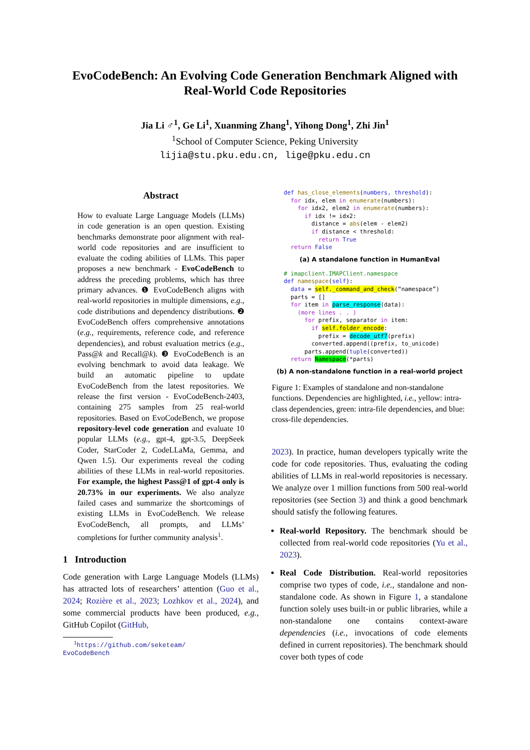EvoCodeBench: An Evolving Code Generation Benchmark Aligned with
Real-World Code Repositories
Jia Li ♂<sup>1</sup>, Ge Li<sup>1</sup>, Xuanming Zhang<sup>1</sup>, Yihong Dong<sup>1</sup>, Zhi Jin<sup>1</sup>
<sup>1</sup> School of Computer Science, Peking University
lijia@stu.pku.edu.cn, lige@pku.edu.cn
Abstract
How to evaluate Large Language Models (LLMs) in code generation is an open question. Existing benchmarks demonstrate poor alignment with real-world code repositories and are insufficient to evaluate the coding abilities of LLMs. This paper proposes a new benchmark - EvoCodeBench to address the preceding problems, which has three primary advances. ❶ EvoCodeBench aligns with real-world repositories in multiple dimensions, e.g., code distributions and dependency distributions. ❷ EvoCodeBench offers comprehensive annotations (e.g., requirements, reference code, and reference dependencies), and robust evaluation metrics (e.g., Pass@k and Recall@k). ❸ EvoCodeBench is an evolving benchmark to avoid data leakage. We build an automatic pipeline to update EvoCodeBench from the latest repositories. We release the first version - EvoCodeBench-2403, containing 275 samples from 25 real-world repositories. Based on EvoCodeBench, we propose repository-level code generation and evaluate 10 popular LLMs (e.g., gpt-4, gpt-3.5, DeepSeek Coder, StarCoder 2, CodeLLaMa, Gemma, and Qwen 1.5). Our experiments reveal the coding abilities of these LLMs in real-world repositories. For example, the highest Pass@1 of gpt-4 only is 20.73% in our experiments. We also analyze failed cases and summarize the shortcomings of existing LLMs in EvoCodeBench. We release EvoCodeBench, all prompts, and LLMs’ completions for further community analysis<sup>1</sup>.
1 Introduction
Code generation with Large Language Models (LLMs) has attracted lots of researchers’ attention (Guo et al., 2024; Rozière et al., 2023; Lozhkov et al., 2024), and some commercial products have been produced, e.g., GitHub Copilot (GitHub,
<sup>1</sup> https://github.com/seketeam/
EvoCodeBench
def has_close_elements(numbers, threshold):
  for idx, elem in enumerate(numbers):
    for idx2, elem2 in enumerate(numbers):
      if idx != idx2:
        distance = abs(elem - elem2)
        if distance < threshold:
          return True
  return False
(a) A standalone function in HumanEval
# imapclient.IMAPClient.namespace
def namespace(self):
  data = self._command_and_check(“namespace”)
  parts = []
  for item in parse_response(data):
    (more lines . . )
      for prefix, separator in item:
        if self.folder_encode:
          prefix = decode_utf7(prefix)
        converted.append((prefix, to_unicode)
      parts.append(tuple(converted))
  return Namespace(*parts)
(b) A non-standalone function in a real-world project
Figure 1: Examples of standalone and non-standalone functions. Dependencies are highlighted, i.e., yellow: intra-class dependencies, green: intra-file dependencies, and blue: cross-file dependencies.
2023). In practice, human developers typically write the code for code repositories. Thus, evaluating the coding abilities of LLMs in real-world repositories is necessary. We analyze over 1 million functions from 500 real-world repositories (see Section 3) and think a good benchmark should satisfy the following features.
Real-world Repository. The benchmark should be collected from real-world code repositories (Yu et al., 2023).
Real Code Distribution. Real-world repositories comprise two types of code, i.e., standalone and non-standalone code. As shown in Figure 1, a standalone function solely uses built-in or public libraries, while a non-standalone one contains context-aware dependencies (i.e., invocations of code elements defined in current repositories). The benchmark should cover both types of code